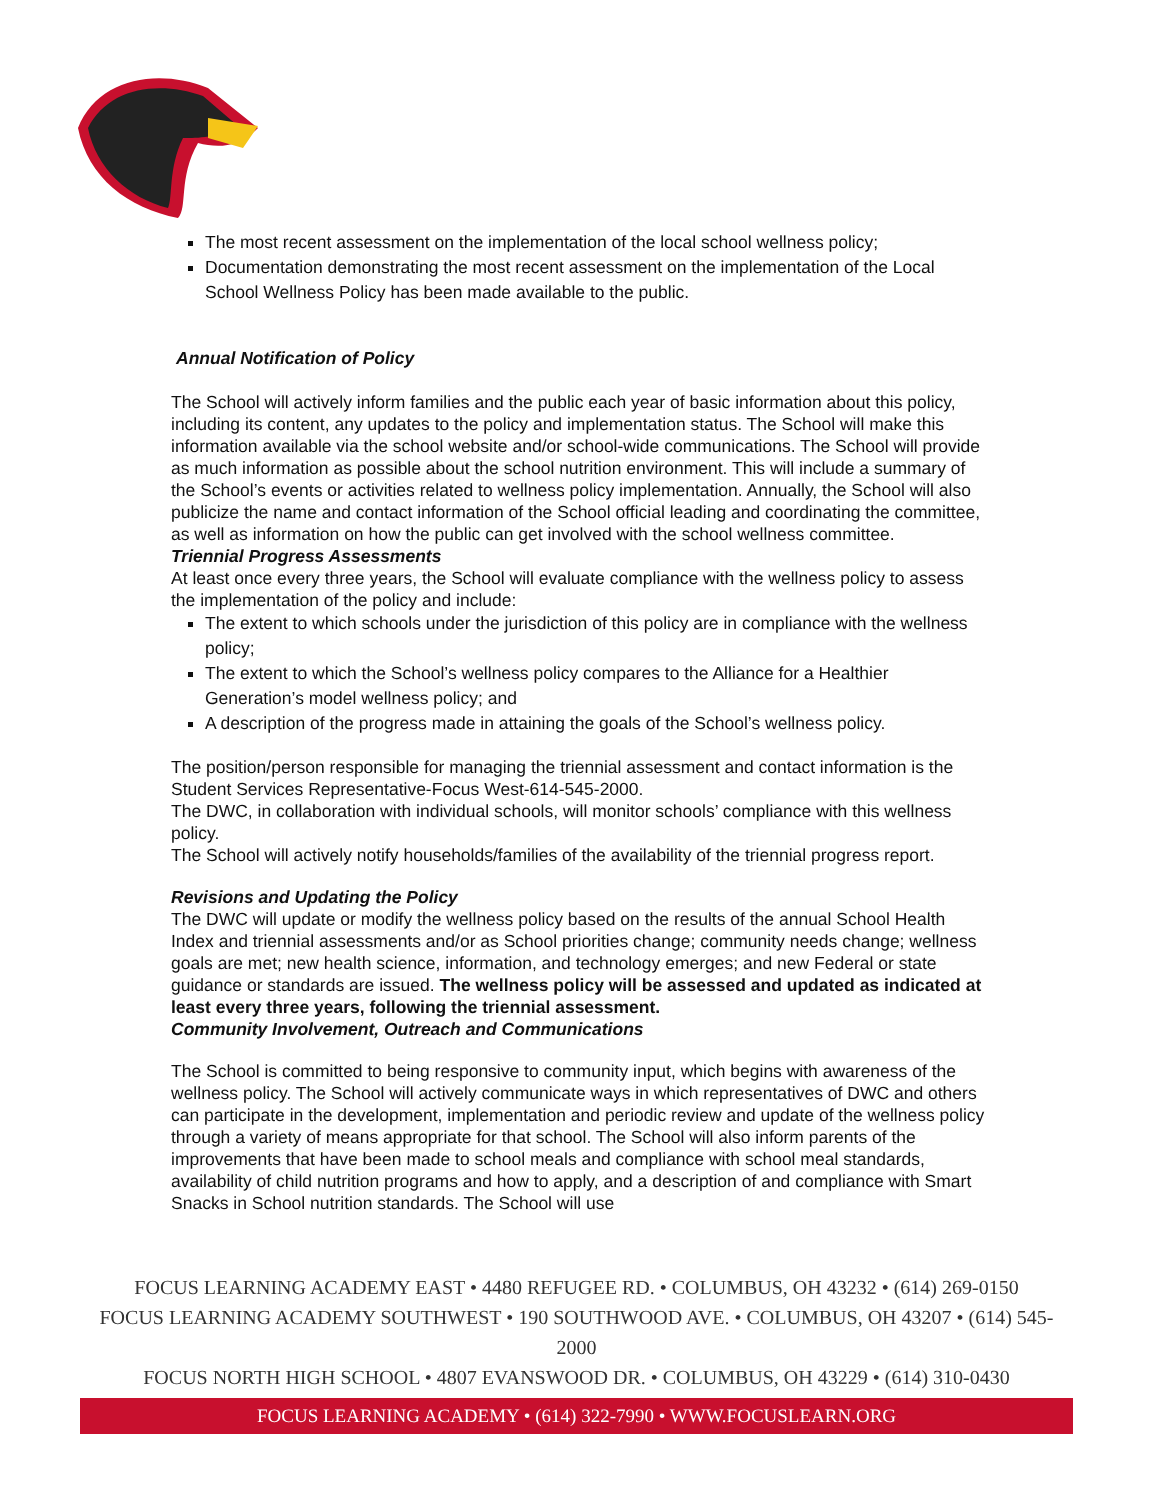The most recent assessment on the implementation of the local school wellness policy;
Documentation demonstrating the most recent assessment on the implementation of the Local School Wellness Policy has been made available to the public.
Annual Notification of Policy
The School will actively inform families and the public each year of basic information about this policy, including its content, any updates to the policy and implementation status. The School will make this information available via the school website and/or school-wide communications. The School will provide as much information as possible about the school nutrition environment. This will include a summary of the School’s events or activities related to wellness policy implementation. Annually, the School will also publicize the name and contact information of the School official leading and coordinating the committee, as well as information on how the public can get involved with the school wellness committee.
Triennial Progress Assessments
At least once every three years, the School will evaluate compliance with the wellness policy to assess the implementation of the policy and include:
The extent to which schools under the jurisdiction of this policy are in compliance with the wellness policy;
The extent to which the School’s wellness policy compares to the Alliance for a Healthier Generation’s model wellness policy; and
A description of the progress made in attaining the goals of the School’s wellness policy.
The position/person responsible for managing the triennial assessment and contact information is the Student Services Representative-Focus West-614-545-2000.
The DWC, in collaboration with individual schools, will monitor schools’ compliance with this wellness policy.
The School will actively notify households/families of the availability of the triennial progress report.
Revisions and Updating the Policy
The DWC will update or modify the wellness policy based on the results of the annual School Health Index and triennial assessments and/or as School priorities change; community needs change; wellness goals are met; new health science, information, and technology emerges; and new Federal or state guidance or standards are issued. The wellness policy will be assessed and updated as indicated at least every three years, following the triennial assessment.
Community Involvement, Outreach and Communications
The School is committed to being responsive to community input, which begins with awareness of the wellness policy. The School will actively communicate ways in which representatives of DWC and others can participate in the development, implementation and periodic review and update of the wellness policy through a variety of means appropriate for that school. The School will also inform parents of the improvements that have been made to school meals and compliance with school meal standards, availability of child nutrition programs and how to apply, and a description of and compliance with Smart Snacks in School nutrition standards. The School will use
FOCUS LEARNING ACADEMY EAST • 4480 REFUGEE RD. • COLUMBUS, OH 43232 • (614) 269-0150
FOCUS LEARNING ACADEMY SOUTHWEST • 190 SOUTHWOOD AVE. • COLUMBUS, OH 43207 • (614) 545-2000
FOCUS NORTH HIGH SCHOOL • 4807 EVANSWOOD DR. • COLUMBUS, OH 43229 • (614) 310-0430
FOCUS LEARNING ACADEMY • (614) 322-7990 • WWW.FOCUSLEARN.ORG